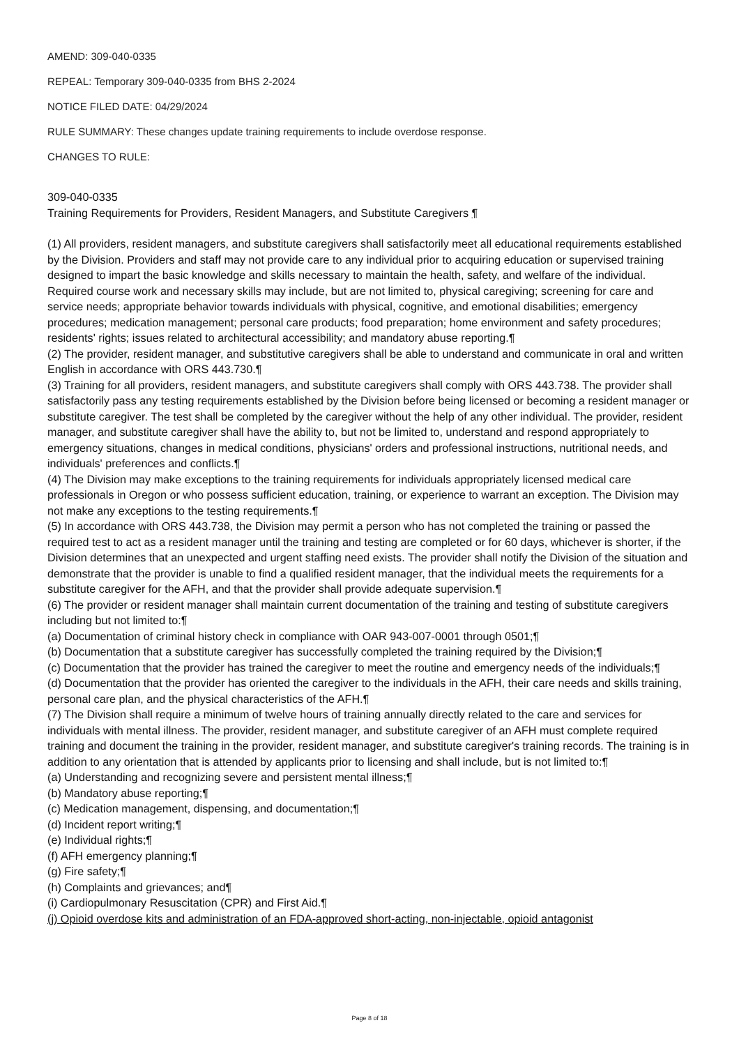AMEND: 309-040-0335
REPEAL: Temporary 309-040-0335 from BHS 2-2024
NOTICE FILED DATE: 04/29/2024
RULE SUMMARY: These changes update training requirements to include overdose response.
CHANGES TO RULE:
309-040-0335
Training Requirements for Providers, Resident Managers, and Substitute Caregivers ¶
(1) All providers, resident managers, and substitute caregivers shall satisfactorily meet all educational requirements established by the Division. Providers and staff may not provide care to any individual prior to acquiring education or supervised training designed to impart the basic knowledge and skills necessary to maintain the health, safety, and welfare of the individual. Required course work and necessary skills may include, but are not limited to, physical caregiving; screening for care and service needs; appropriate behavior towards individuals with physical, cognitive, and emotional disabilities; emergency procedures; medication management; personal care products; food preparation; home environment and safety procedures; residents' rights; issues related to architectural accessibility; and mandatory abuse reporting.¶
(2) The provider, resident manager, and substitutive caregivers shall be able to understand and communicate in oral and written English in accordance with ORS 443.730.¶
(3) Training for all providers, resident managers, and substitute caregivers shall comply with ORS 443.738. The provider shall satisfactorily pass any testing requirements established by the Division before being licensed or becoming a resident manager or substitute caregiver. The test shall be completed by the caregiver without the help of any other individual. The provider, resident manager, and substitute caregiver shall have the ability to, but not be limited to, understand and respond appropriately to emergency situations, changes in medical conditions, physicians' orders and professional instructions, nutritional needs, and individuals' preferences and conflicts.¶
(4) The Division may make exceptions to the training requirements for individuals appropriately licensed medical care professionals in Oregon or who possess sufficient education, training, or experience to warrant an exception. The Division may not make any exceptions to the testing requirements.¶
(5) In accordance with ORS 443.738, the Division may permit a person who has not completed the training or passed the required test to act as a resident manager until the training and testing are completed or for 60 days, whichever is shorter, if the Division determines that an unexpected and urgent staffing need exists. The provider shall notify the Division of the situation and demonstrate that the provider is unable to find a qualified resident manager, that the individual meets the requirements for a substitute caregiver for the AFH, and that the provider shall provide adequate supervision.¶
(6) The provider or resident manager shall maintain current documentation of the training and testing of substitute caregivers including but not limited to:¶
(a) Documentation of criminal history check in compliance with OAR 943-007-0001 through 0501;¶
(b) Documentation that a substitute caregiver has successfully completed the training required by the Division;¶
(c) Documentation that the provider has trained the caregiver to meet the routine and emergency needs of the individuals;¶
(d) Documentation that the provider has oriented the caregiver to the individuals in the AFH, their care needs and skills training, personal care plan, and the physical characteristics of the AFH.¶
(7) The Division shall require a minimum of twelve hours of training annually directly related to the care and services for individuals with mental illness. The provider, resident manager, and substitute caregiver of an AFH must complete required training and document the training in the provider, resident manager, and substitute caregiver's training records. The training is in addition to any orientation that is attended by applicants prior to licensing and shall include, but is not limited to:¶
(a) Understanding and recognizing severe and persistent mental illness;¶
(b) Mandatory abuse reporting;¶
(c) Medication management, dispensing, and documentation;¶
(d) Incident report writing;¶
(e) Individual rights;¶
(f) AFH emergency planning;¶
(g) Fire safety;¶
(h) Complaints and grievances; and¶
(i) Cardiopulmonary Resuscitation (CPR) and First Aid.¶
(j) Opioid overdose kits and administration of an FDA-approved short-acting, non-injectable, opioid antagonist
Page 8 of 18